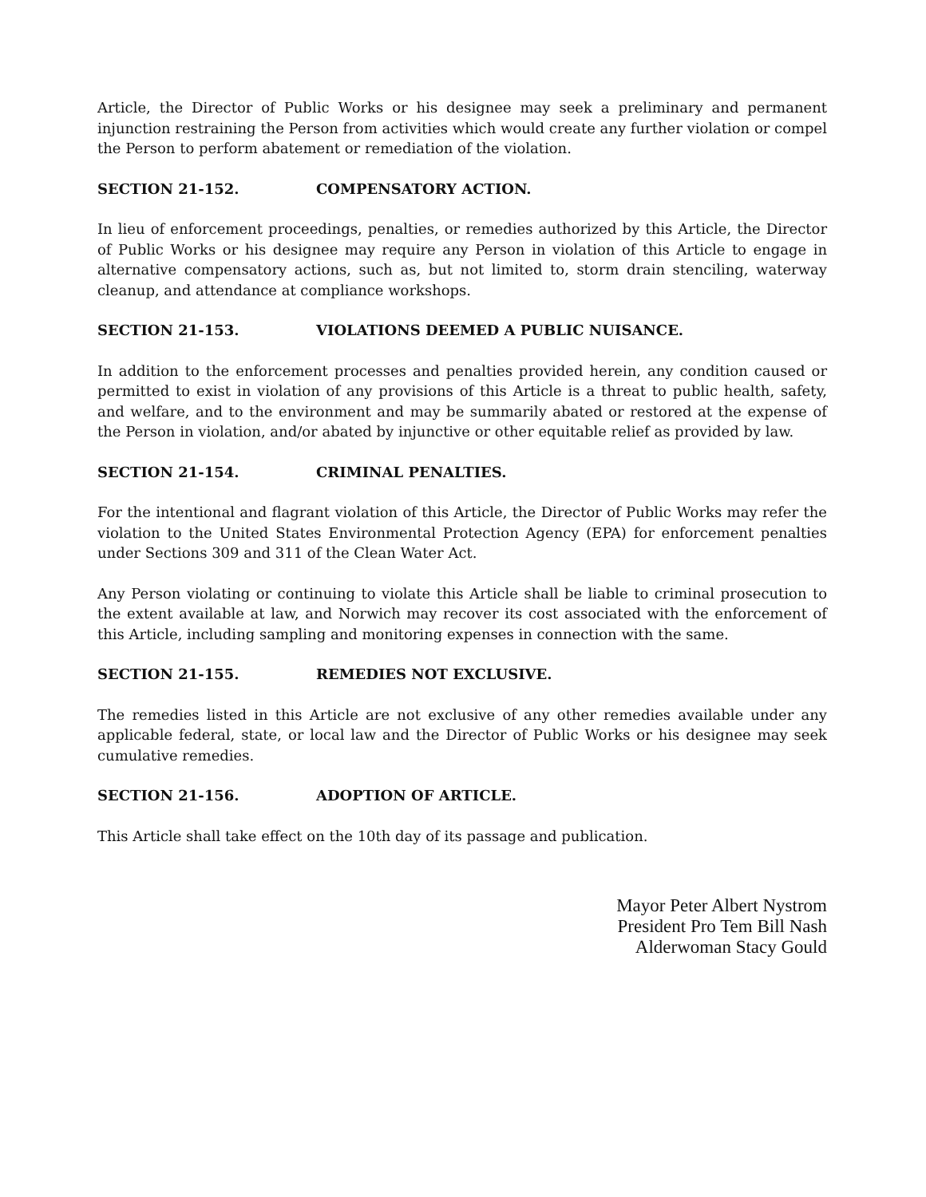Article, the Director of Public Works or his designee may seek a preliminary and permanent injunction restraining the Person from activities which would create any further violation or compel the Person to perform abatement or remediation of the violation.
SECTION 21-152. COMPENSATORY ACTION.
In lieu of enforcement proceedings, penalties, or remedies authorized by this Article, the Director of Public Works or his designee may require any Person in violation of this Article to engage in alternative compensatory actions, such as, but not limited to, storm drain stenciling, waterway cleanup, and attendance at compliance workshops.
SECTION 21-153. VIOLATIONS DEEMED A PUBLIC NUISANCE.
In addition to the enforcement processes and penalties provided herein, any condition caused or permitted to exist in violation of any provisions of this Article is a threat to public health, safety, and welfare, and to the environment and may be summarily abated or restored at the expense of the Person in violation, and/or abated by injunctive or other equitable relief as provided by law.
SECTION 21-154. CRIMINAL PENALTIES.
For the intentional and flagrant violation of this Article, the Director of Public Works may refer the violation to the United States Environmental Protection Agency (EPA) for enforcement penalties under Sections 309 and 311 of the Clean Water Act.
Any Person violating or continuing to violate this Article shall be liable to criminal prosecution to the extent available at law, and Norwich may recover its cost associated with the enforcement of this Article, including sampling and monitoring expenses in connection with the same.
SECTION 21-155. REMEDIES NOT EXCLUSIVE.
The remedies listed in this Article are not exclusive of any other remedies available under any applicable federal, state, or local law and the Director of Public Works or his designee may seek cumulative remedies.
SECTION 21-156. ADOPTION OF ARTICLE.
This Article shall take effect on the 10th day of its passage and publication.
Mayor Peter Albert Nystrom
President Pro Tem Bill Nash
Alderwoman Stacy Gould